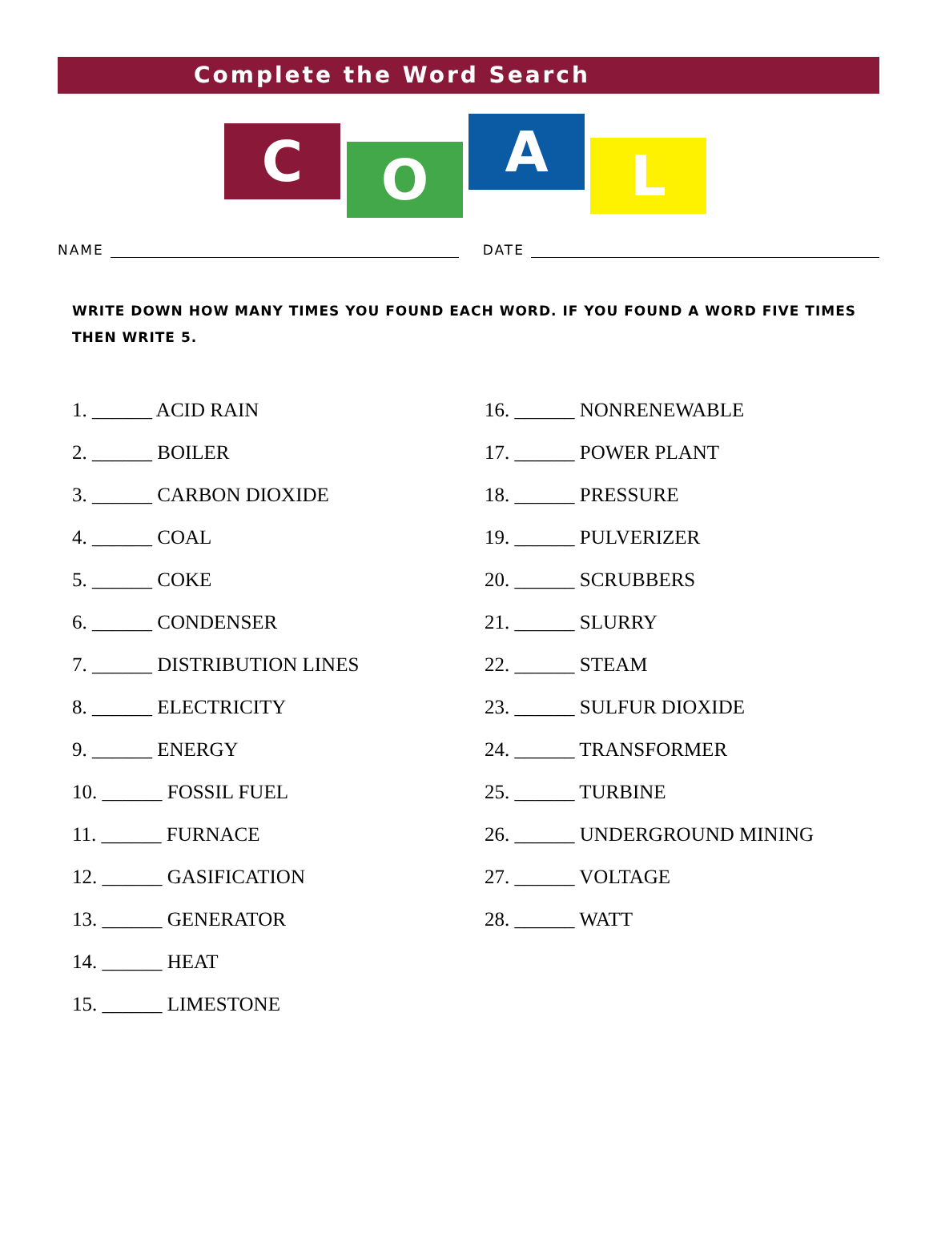Complete the Word Search
C O A L
NAME DATE
WRITE DOWN HOW MANY TIMES YOU FOUND EACH WORD. IF YOU FOUND A WORD FIVE TIMES THEN WRITE 5.
1. ______ ACID RAIN
2. ______ BOILER
3. ______ CARBON DIOXIDE
4. ______ COAL
5. ______ COKE
6. ______ CONDENSER
7. ______ DISTRIBUTION LINES
8. ______ ELECTRICITY
9. ______ ENERGY
10. ______ FOSSIL FUEL
11. ______ FURNACE
12. ______ GASIFICATION
13. ______ GENERATOR
14. ______ HEAT
15. ______ LIMESTONE
16. ______ NONRENEWABLE
17. ______ POWER PLANT
18. ______ PRESSURE
19. ______ PULVERIZER
20. ______ SCRUBBERS
21. ______ SLURRY
22. ______ STEAM
23. ______ SULFUR DIOXIDE
24. ______ TRANSFORMER
25. ______ TURBINE
26. ______ UNDERGROUND MINING
27. ______ VOLTAGE
28. ______ WATT